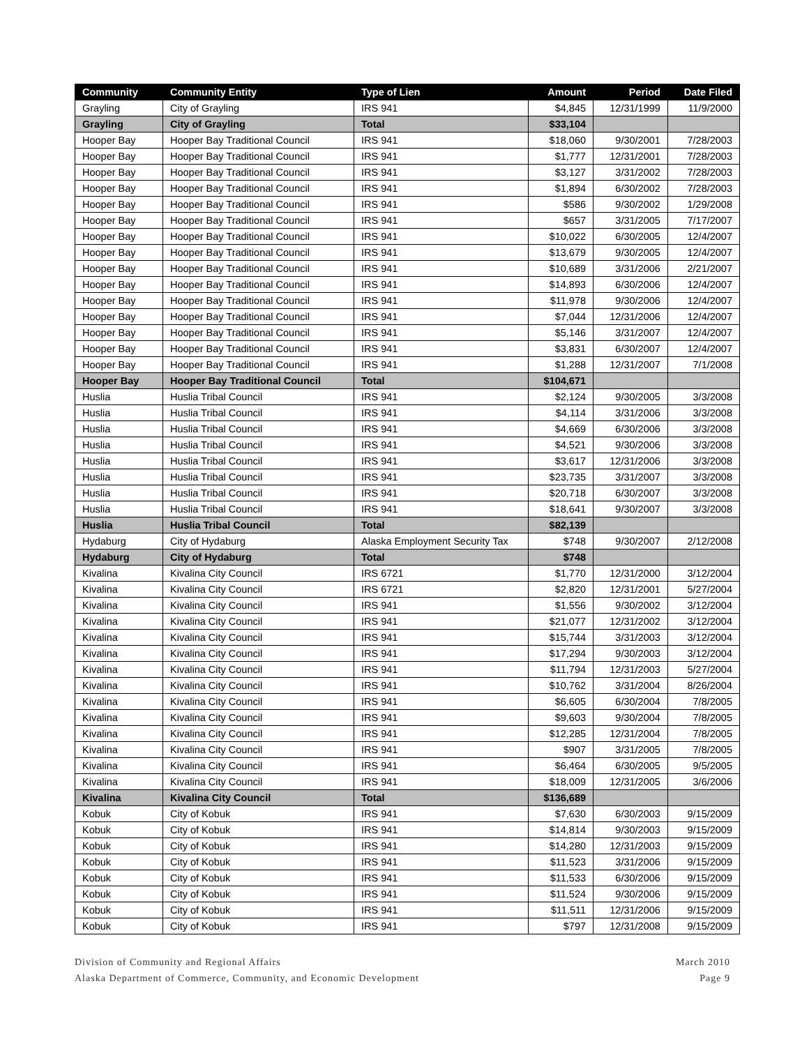| Community | Community Entity | Type of Lien | Amount | Period | Date Filed |
| --- | --- | --- | --- | --- | --- |
| Grayling | City of Grayling | IRS 941 | $4,845 | 12/31/1999 | 11/9/2000 |
| Grayling | City of Grayling | Total | $33,104 | | |
| Hooper Bay | Hooper Bay Traditional Council | IRS 941 | $18,060 | 9/30/2001 | 7/28/2003 |
| Hooper Bay | Hooper Bay Traditional Council | IRS 941 | $1,777 | 12/31/2001 | 7/28/2003 |
| Hooper Bay | Hooper Bay Traditional Council | IRS 941 | $3,127 | 3/31/2002 | 7/28/2003 |
| Hooper Bay | Hooper Bay Traditional Council | IRS 941 | $1,894 | 6/30/2002 | 7/28/2003 |
| Hooper Bay | Hooper Bay Traditional Council | IRS 941 | $586 | 9/30/2002 | 1/29/2008 |
| Hooper Bay | Hooper Bay Traditional Council | IRS 941 | $657 | 3/31/2005 | 7/17/2007 |
| Hooper Bay | Hooper Bay Traditional Council | IRS 941 | $10,022 | 6/30/2005 | 12/4/2007 |
| Hooper Bay | Hooper Bay Traditional Council | IRS 941 | $13,679 | 9/30/2005 | 12/4/2007 |
| Hooper Bay | Hooper Bay Traditional Council | IRS 941 | $10,689 | 3/31/2006 | 2/21/2007 |
| Hooper Bay | Hooper Bay Traditional Council | IRS 941 | $14,893 | 6/30/2006 | 12/4/2007 |
| Hooper Bay | Hooper Bay Traditional Council | IRS 941 | $11,978 | 9/30/2006 | 12/4/2007 |
| Hooper Bay | Hooper Bay Traditional Council | IRS 941 | $7,044 | 12/31/2006 | 12/4/2007 |
| Hooper Bay | Hooper Bay Traditional Council | IRS 941 | $5,146 | 3/31/2007 | 12/4/2007 |
| Hooper Bay | Hooper Bay Traditional Council | IRS 941 | $3,831 | 6/30/2007 | 12/4/2007 |
| Hooper Bay | Hooper Bay Traditional Council | IRS 941 | $1,288 | 12/31/2007 | 7/1/2008 |
| Hooper Bay | Hooper Bay Traditional Council | Total | $104,671 | | |
| Huslia | Huslia Tribal Council | IRS 941 | $2,124 | 9/30/2005 | 3/3/2008 |
| Huslia | Huslia Tribal Council | IRS 941 | $4,114 | 3/31/2006 | 3/3/2008 |
| Huslia | Huslia Tribal Council | IRS 941 | $4,669 | 6/30/2006 | 3/3/2008 |
| Huslia | Huslia Tribal Council | IRS 941 | $4,521 | 9/30/2006 | 3/3/2008 |
| Huslia | Huslia Tribal Council | IRS 941 | $3,617 | 12/31/2006 | 3/3/2008 |
| Huslia | Huslia Tribal Council | IRS 941 | $23,735 | 3/31/2007 | 3/3/2008 |
| Huslia | Huslia Tribal Council | IRS 941 | $20,718 | 6/30/2007 | 3/3/2008 |
| Huslia | Huslia Tribal Council | IRS 941 | $18,641 | 9/30/2007 | 3/3/2008 |
| Huslia | Huslia Tribal Council | Total | $82,139 | | |
| Hydaburg | City of Hydaburg | Alaska Employment Security Tax | $748 | 9/30/2007 | 2/12/2008 |
| Hydaburg | City of Hydaburg | Total | $748 | | |
| Kivalina | Kivalina City Council | IRS 6721 | $1,770 | 12/31/2000 | 3/12/2004 |
| Kivalina | Kivalina City Council | IRS 6721 | $2,820 | 12/31/2001 | 5/27/2004 |
| Kivalina | Kivalina City Council | IRS 941 | $1,556 | 9/30/2002 | 3/12/2004 |
| Kivalina | Kivalina City Council | IRS 941 | $21,077 | 12/31/2002 | 3/12/2004 |
| Kivalina | Kivalina City Council | IRS 941 | $15,744 | 3/31/2003 | 3/12/2004 |
| Kivalina | Kivalina City Council | IRS 941 | $17,294 | 9/30/2003 | 3/12/2004 |
| Kivalina | Kivalina City Council | IRS 941 | $11,794 | 12/31/2003 | 5/27/2004 |
| Kivalina | Kivalina City Council | IRS 941 | $10,762 | 3/31/2004 | 8/26/2004 |
| Kivalina | Kivalina City Council | IRS 941 | $6,605 | 6/30/2004 | 7/8/2005 |
| Kivalina | Kivalina City Council | IRS 941 | $9,603 | 9/30/2004 | 7/8/2005 |
| Kivalina | Kivalina City Council | IRS 941 | $12,285 | 12/31/2004 | 7/8/2005 |
| Kivalina | Kivalina City Council | IRS 941 | $907 | 3/31/2005 | 7/8/2005 |
| Kivalina | Kivalina City Council | IRS 941 | $6,464 | 6/30/2005 | 9/5/2005 |
| Kivalina | Kivalina City Council | IRS 941 | $18,009 | 12/31/2005 | 3/6/2006 |
| Kivalina | Kivalina City Council | Total | $136,689 | | |
| Kobuk | City of Kobuk | IRS 941 | $7,630 | 6/30/2003 | 9/15/2009 |
| Kobuk | City of Kobuk | IRS 941 | $14,814 | 9/30/2003 | 9/15/2009 |
| Kobuk | City of Kobuk | IRS 941 | $14,280 | 12/31/2003 | 9/15/2009 |
| Kobuk | City of Kobuk | IRS 941 | $11,523 | 3/31/2006 | 9/15/2009 |
| Kobuk | City of Kobuk | IRS 941 | $11,533 | 6/30/2006 | 9/15/2009 |
| Kobuk | City of Kobuk | IRS 941 | $11,524 | 9/30/2006 | 9/15/2009 |
| Kobuk | City of Kobuk | IRS 941 | $11,511 | 12/31/2006 | 9/15/2009 |
| Kobuk | City of Kobuk | IRS 941 | $797 | 12/31/2008 | 9/15/2009 |
Division of Community and Regional Affairs
Alaska Department of Commerce, Community, and Economic Development
March 2010
Page 9